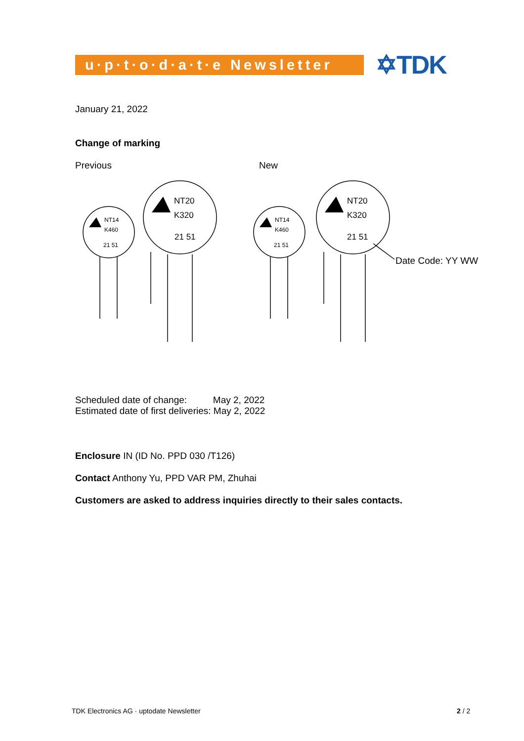u·p·t·o·d·a·t·e Newsletter
✡TDK
January 21, 2022
Change of marking
Previous New
NT14
K460
21 51
NT20
K320
21 51
NT14
K460
21 51
NT20
K320
21 51
Date Code: YY WW
Scheduled date of change: May 2, 2022
Estimated date of first deliveries: May 2, 2022
Enclosure IN (ID No. PPD 030 /T126)
Contact Anthony Yu, PPD VAR PM, Zhuhai
Customers are asked to address inquiries directly to their sales contacts.
TDK Electronics AG · uptodate Newsletter
2 / 2